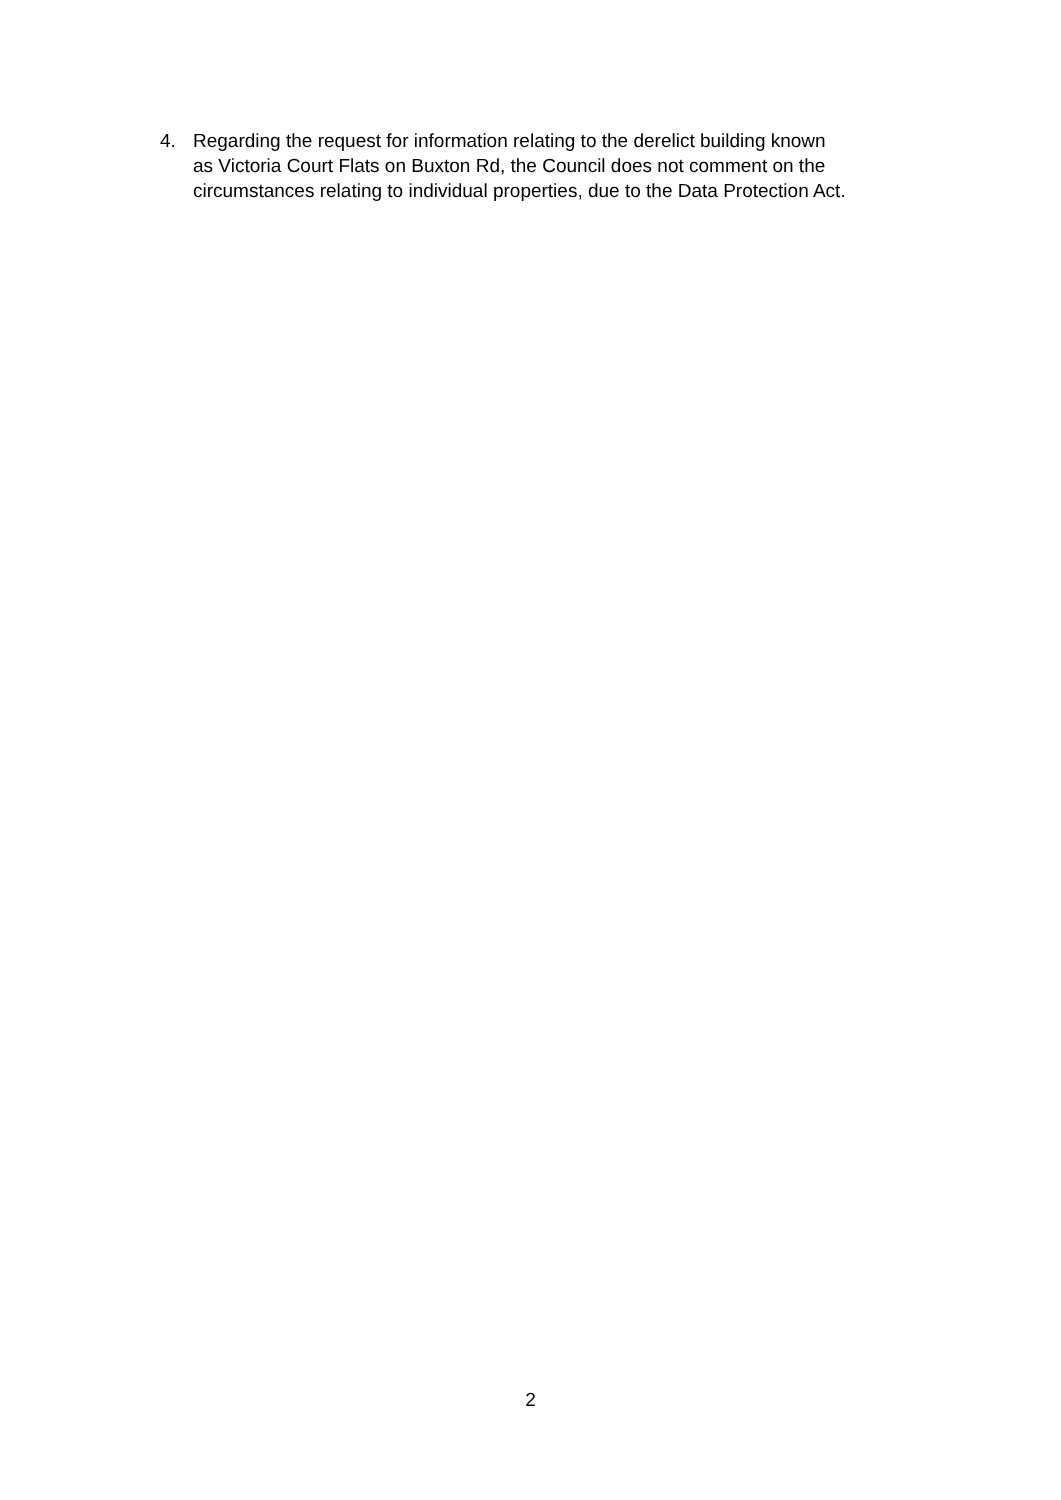4. Regarding the request for information relating to the derelict building known
as Victoria Court Flats on Buxton Rd, the Council does not comment on the
circumstances relating to individual properties, due to the Data Protection Act.
2